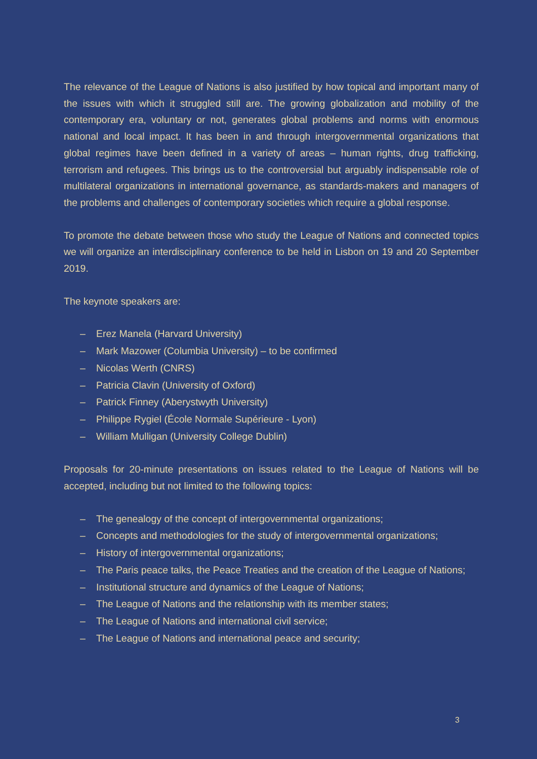The relevance of the League of Nations is also justified by how topical and important many of the issues with which it struggled still are. The growing globalization and mobility of the contemporary era, voluntary or not, generates global problems and norms with enormous national and local impact. It has been in and through intergovernmental organizations that global regimes have been defined in a variety of areas – human rights, drug trafficking, terrorism and refugees. This brings us to the controversial but arguably indispensable role of multilateral organizations in international governance, as standards-makers and managers of the problems and challenges of contemporary societies which require a global response.
To promote the debate between those who study the League of Nations and connected topics we will organize an interdisciplinary conference to be held in Lisbon on 19 and 20 September 2019.
The keynote speakers are:
– Erez Manela (Harvard University)
– Mark Mazower (Columbia University) – to be confirmed
– Nicolas Werth (CNRS)
– Patricia Clavin (University of Oxford)
– Patrick Finney (Aberystwyth University)
– Philippe Rygiel (École Normale Supérieure - Lyon)
– William Mulligan (University College Dublin)
Proposals for 20-minute presentations on issues related to the League of Nations will be accepted, including but not limited to the following topics:
– The genealogy of the concept of intergovernmental organizations;
– Concepts and methodologies for the study of intergovernmental organizations;
– History of intergovernmental organizations;
– The Paris peace talks, the Peace Treaties and the creation of the League of Nations;
– Institutional structure and dynamics of the League of Nations;
– The League of Nations and the relationship with its member states;
– The League of Nations and international civil service;
– The League of Nations and international peace and security;
3